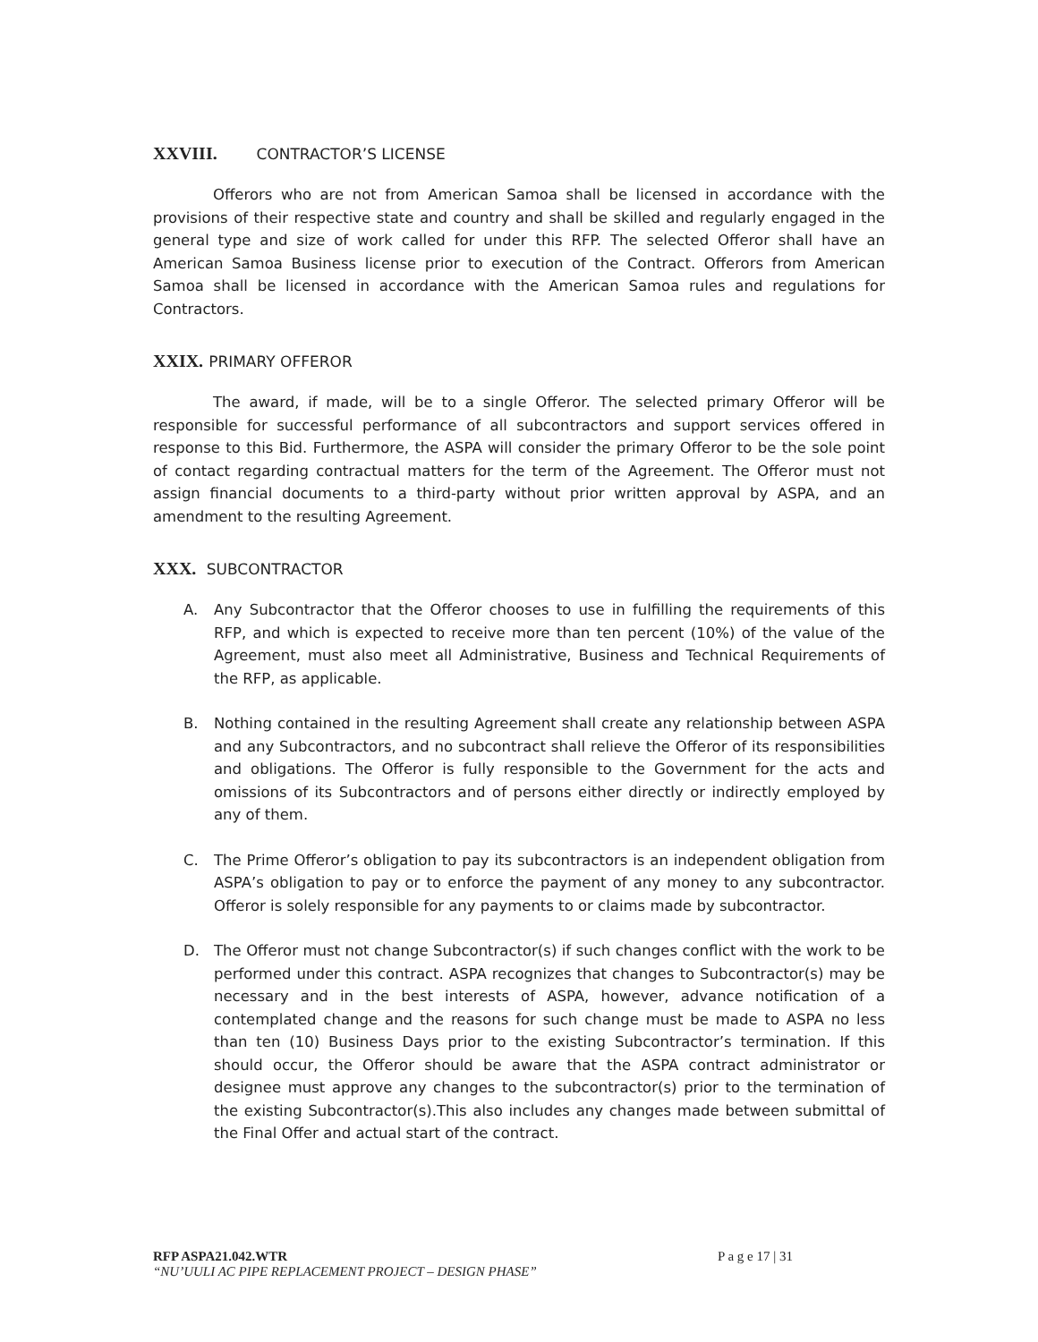XXVIII. CONTRACTOR’S LICENSE
Offerors who are not from American Samoa shall be licensed in accordance with the provisions of their respective state and country and shall be skilled and regularly engaged in the general type and size of work called for under this RFP. The selected Offeror shall have an American Samoa Business license prior to execution of the Contract. Offerors from American Samoa shall be licensed in accordance with the American Samoa rules and regulations for Contractors.
XXIX. PRIMARY OFFEROR
The award, if made, will be to a single Offeror. The selected primary Offeror will be responsible for successful performance of all subcontractors and support services offered in response to this Bid. Furthermore, the ASPA will consider the primary Offeror to be the sole point of contact regarding contractual matters for the term of the Agreement. The Offeror must not assign financial documents to a third-party without prior written approval by ASPA, and an amendment to the resulting Agreement.
XXX. SUBCONTRACTOR
A. Any Subcontractor that the Offeror chooses to use in fulfilling the requirements of this RFP, and which is expected to receive more than ten percent (10%) of the value of the Agreement, must also meet all Administrative, Business and Technical Requirements of the RFP, as applicable.
B. Nothing contained in the resulting Agreement shall create any relationship between ASPA and any Subcontractors, and no subcontract shall relieve the Offeror of its responsibilities and obligations. The Offeror is fully responsible to the Government for the acts and omissions of its Subcontractors and of persons either directly or indirectly employed by any of them.
C. The Prime Offeror’s obligation to pay its subcontractors is an independent obligation from ASPA’s obligation to pay or to enforce the payment of any money to any subcontractor. Offeror is solely responsible for any payments to or claims made by subcontractor.
D. The Offeror must not change Subcontractor(s) if such changes conflict with the work to be performed under this contract. ASPA recognizes that changes to Subcontractor(s) may be necessary and in the best interests of ASPA, however, advance notification of a contemplated change and the reasons for such change must be made to ASPA no less than ten (10) Business Days prior to the existing Subcontractor’s termination. If this should occur, the Offeror should be aware that the ASPA contract administrator or designee must approve any changes to the subcontractor(s) prior to the termination of the existing Subcontractor(s).This also includes any changes made between submittal of the Final Offer and actual start of the contract.
RFP ASPA21.042.WTR P a g e 17 | 31
“NU’UULI AC PIPE REPLACEMENT PROJECT – DESIGN PHASE”